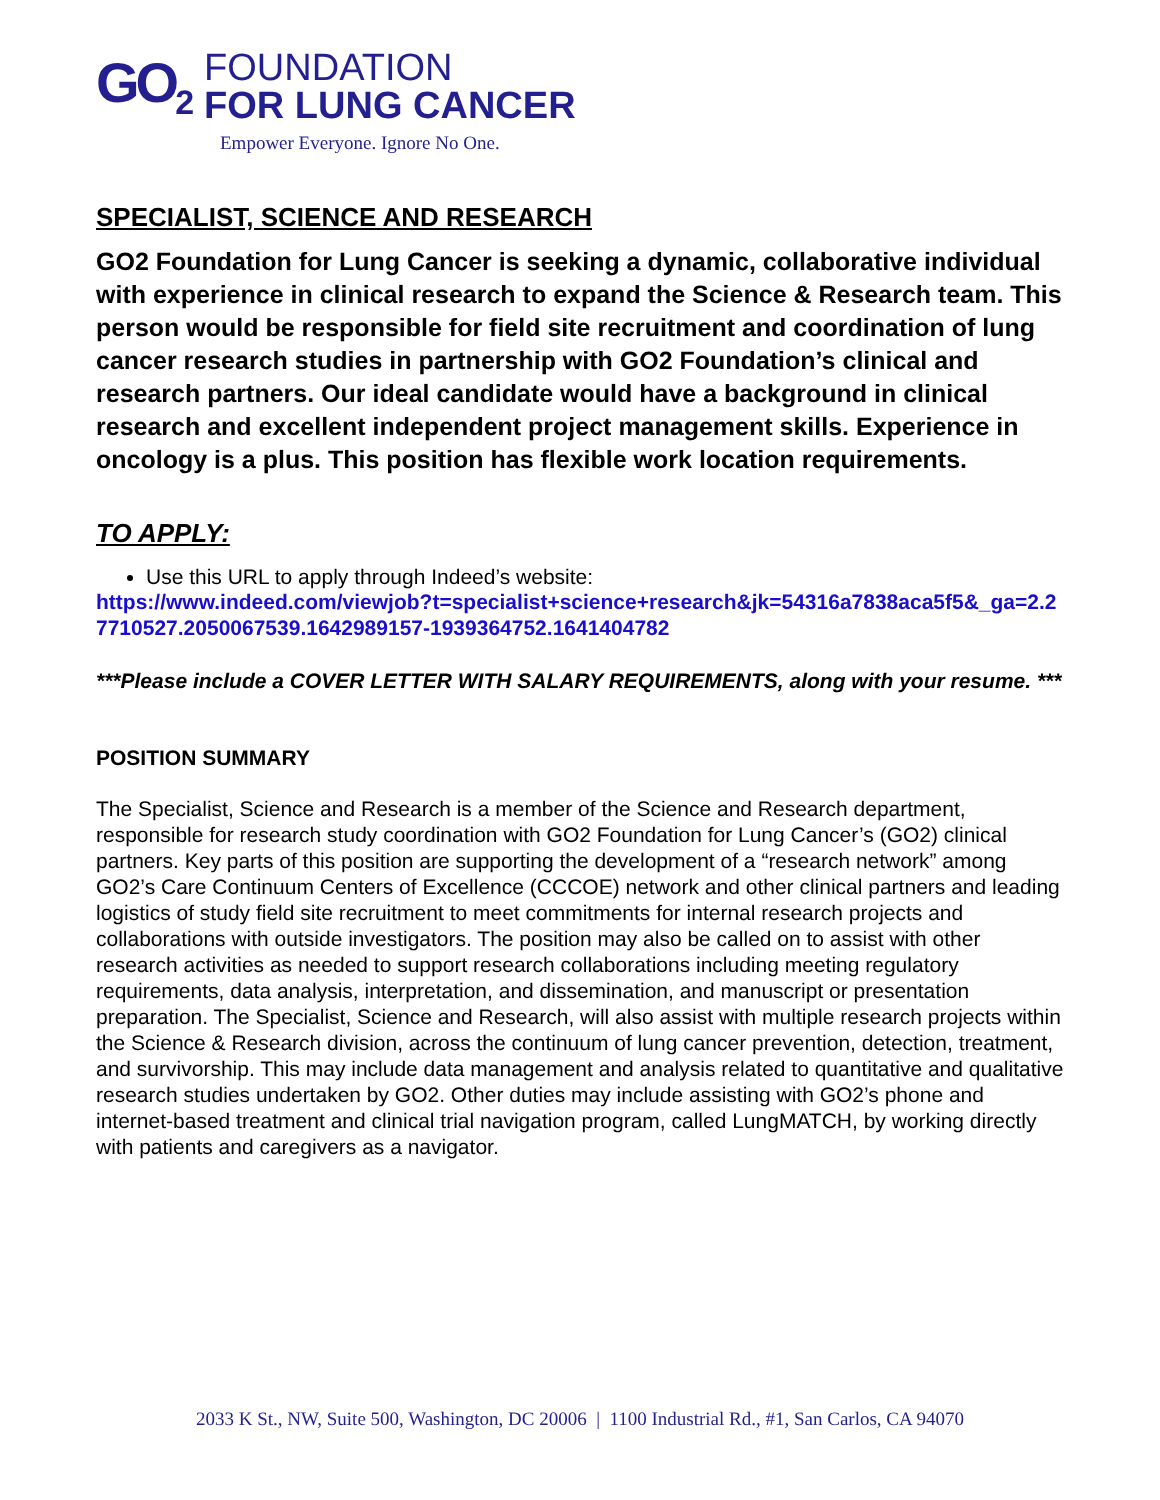GO<sub>2</sub>
FOUNDATION
FOR LUNG CANCER
Empower Everyone. Ignore No One.
SPECIALIST, SCIENCE AND RESEARCH
GO2 Foundation for Lung Cancer is seeking a dynamic, collaborative individual with experience in clinical research to expand the Science & Research team. This person would be responsible for field site recruitment and coordination of lung cancer research studies in partnership with GO2 Foundation’s clinical and research partners. Our ideal candidate would have a background in clinical research and excellent independent project management skills. Experience in oncology is a plus. This position has flexible work location requirements.
TO APPLY:
Use this URL to apply through Indeed’s website:
https://www.indeed.com/viewjob?t=specialist+science+research&jk=54316a7838aca5f5&_ga=2.27710527.2050067539.1642989157-1939364752.1641404782
***Please include a COVER LETTER WITH SALARY REQUIREMENTS, along with your resume. ***
POSITION SUMMARY
The Specialist, Science and Research is a member of the Science and Research department, responsible for research study coordination with GO2 Foundation for Lung Cancer’s (GO2) clinical partners. Key parts of this position are supporting the development of a “research network” among GO2’s Care Continuum Centers of Excellence (CCCOE) network and other clinical partners and leading logistics of study field site recruitment to meet commitments for internal research projects and collaborations with outside investigators. The position may also be called on to assist with other research activities as needed to support research collaborations including meeting regulatory requirements, data analysis, interpretation, and dissemination, and manuscript or presentation preparation. The Specialist, Science and Research, will also assist with multiple research projects within the Science & Research division, across the continuum of lung cancer prevention, detection, treatment, and survivorship. This may include data management and analysis related to quantitative and qualitative research studies undertaken by GO2. Other duties may include assisting with GO2’s phone and internet-based treatment and clinical trial navigation program, called LungMATCH, by working directly with patients and caregivers as a navigator.
2033 K St., NW, Suite 500, Washington, DC 20006 | 1100 Industrial Rd., #1, San Carlos, CA 94070